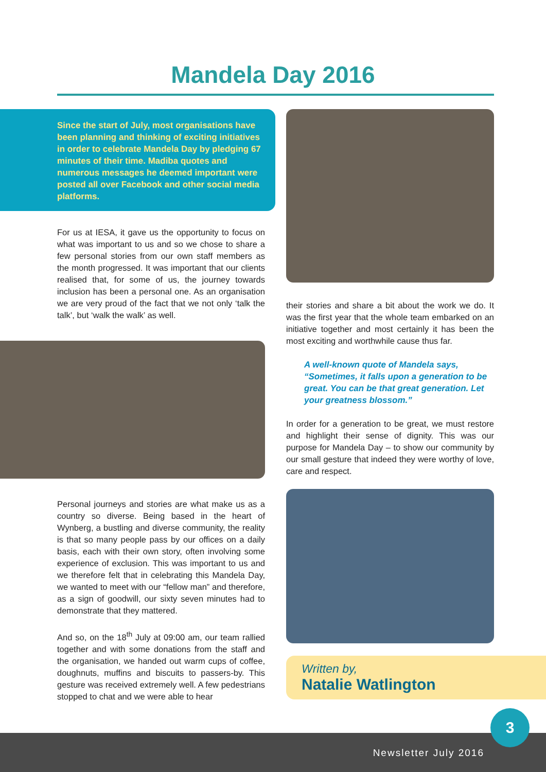Mandela Day 2016
Since the start of July, most organisations have been planning and thinking of exciting initiatives in order to celebrate Mandela Day by pledging 67 minutes of their time. Madiba quotes and numerous messages he deemed important were posted all over Facebook and other social media platforms.
For us at IESA, it gave us the opportunity to focus on what was important to us and so we chose to share a few personal stories from our own staff members as the month progressed. It was important that our clients realised that, for some of us, the journey towards inclusion has been a personal one. As an organisation we are very proud of the fact that we not only ‘talk the talk’, but ‘walk the walk’ as well.
Personal journeys and stories are what make us as a country so diverse. Being based in the heart of Wynberg, a bustling and diverse community, the reality is that so many people pass by our offices on a daily basis, each with their own story, often involving some experience of exclusion. This was important to us and we therefore felt that in celebrating this Mandela Day, we wanted to meet with our “fellow man” and therefore, as a sign of goodwill, our sixty seven minutes had to demonstrate that they mattered.
And so, on the 18<sup>th</sup> July at 09:00 am, our team rallied together and with some donations from the staff and the organisation, we handed out warm cups of coffee, doughnuts, muffins and biscuits to passers-by. This gesture was received extremely well. A few pedestrians stopped to chat and we were able to hear
their stories and share a bit about the work we do. It was the first year that the whole team embarked on an initiative together and most certainly it has been the most exciting and worthwhile cause thus far.
A well-known quote of Mandela says, “Sometimes, it falls upon a generation to be great. You can be that great generation. Let your greatness blossom.”
In order for a generation to be great, we must restore and highlight their sense of dignity. This was our purpose for Mandela Day – to show our community by our small gesture that indeed they were worthy of love, care and respect.
Written by,
Natalie Watlington
Newsletter July 2016
3